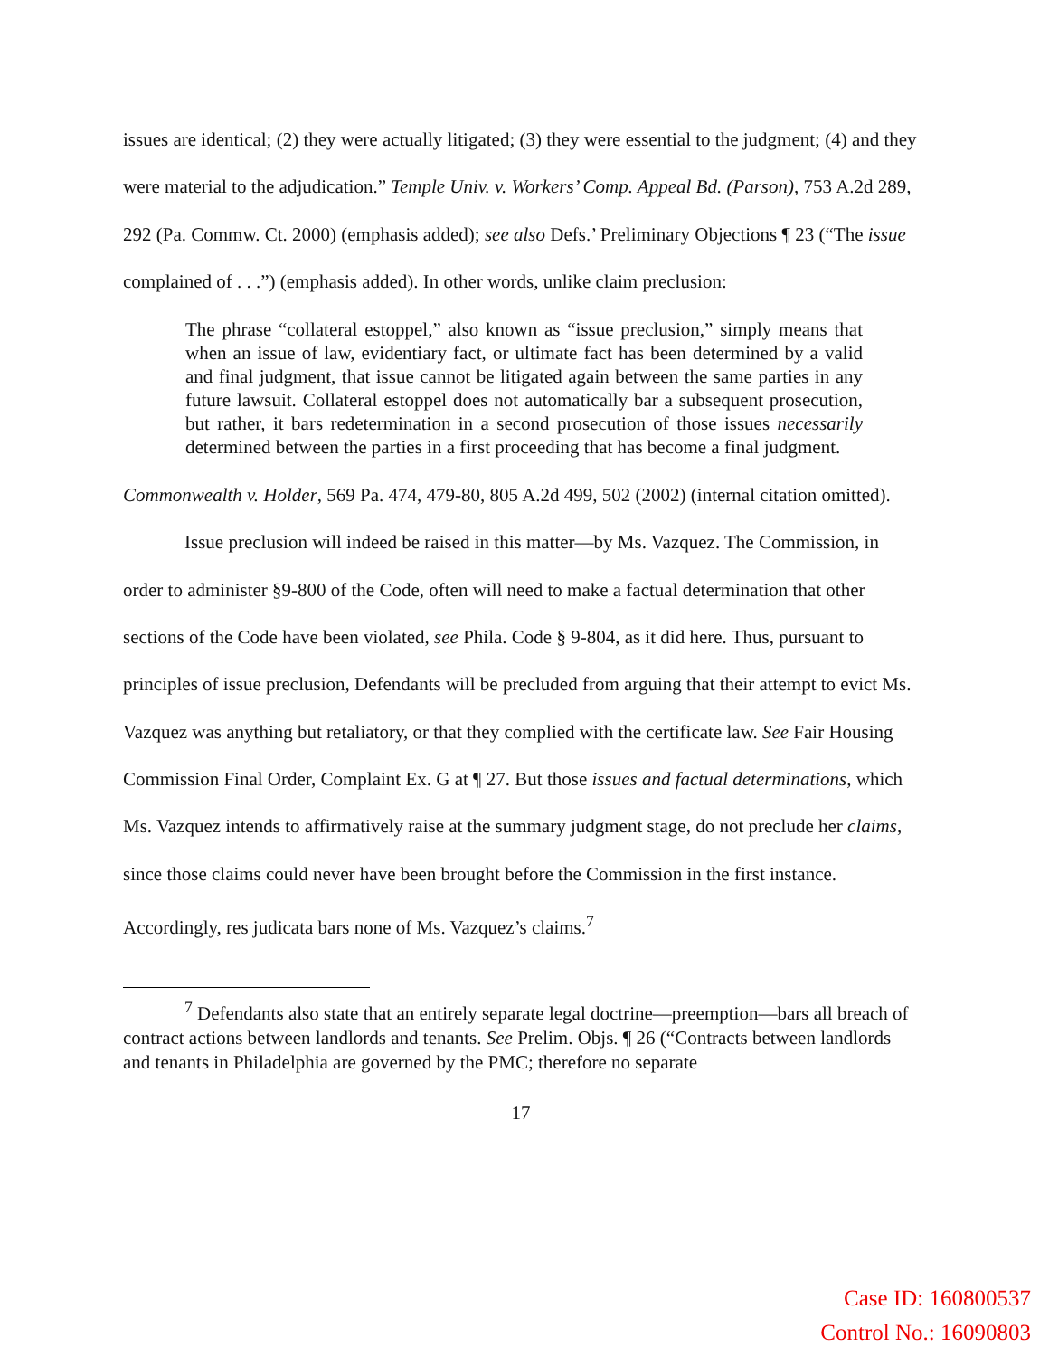issues are identical; (2) they were actually litigated; (3) they were essential to the judgment; (4) and they were material to the adjudication.” Temple Univ. v. Workers’ Comp. Appeal Bd. (Parson), 753 A.2d 289, 292 (Pa. Commw. Ct. 2000) (emphasis added); see also Defs.’ Preliminary Objections ¶ 23 (“The issue complained of . . .”) (emphasis added). In other words, unlike claim preclusion:
The phrase “collateral estoppel,” also known as “issue preclusion,” simply means that when an issue of law, evidentiary fact, or ultimate fact has been determined by a valid and final judgment, that issue cannot be litigated again between the same parties in any future lawsuit. Collateral estoppel does not automatically bar a subsequent prosecution, but rather, it bars redetermination in a second prosecution of those issues necessarily determined between the parties in a first proceeding that has become a final judgment.
Commonwealth v. Holder, 569 Pa. 474, 479-80, 805 A.2d 499, 502 (2002) (internal citation omitted).
Issue preclusion will indeed be raised in this matter—by Ms. Vazquez. The Commission, in order to administer §9-800 of the Code, often will need to make a factual determination that other sections of the Code have been violated, see Phila. Code § 9-804, as it did here. Thus, pursuant to principles of issue preclusion, Defendants will be precluded from arguing that their attempt to evict Ms. Vazquez was anything but retaliatory, or that they complied with the certificate law. See Fair Housing Commission Final Order, Complaint Ex. G at ¶ 27. But those issues and factual determinations, which Ms. Vazquez intends to affirmatively raise at the summary judgment stage, do not preclude her claims, since those claims could never have been brought before the Commission in the first instance. Accordingly, res judicata bars none of Ms. Vazquez’s claims.<sup>7</sup>
<sup>7</sup> Defendants also state that an entirely separate legal doctrine—preemption—bars all breach of contract actions between landlords and tenants. See Prelim. Objs. ¶ 26 (“Contracts between landlords and tenants in Philadelphia are governed by the PMC; therefore no separate
17
Case ID: 160800537
Control No.: 16090803